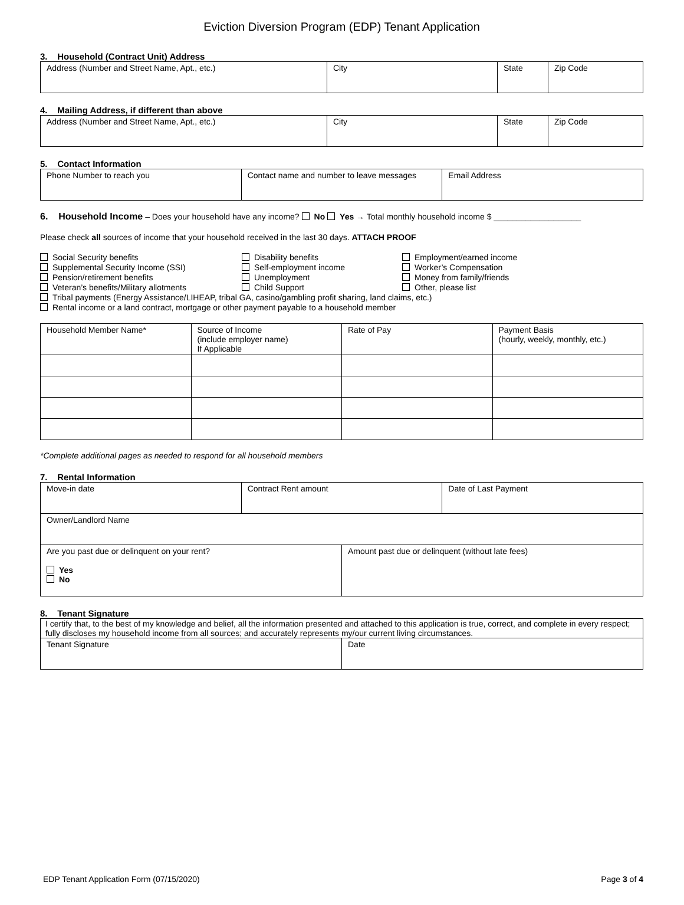Eviction Diversion Program (EDP) Tenant Application
3. Household (Contract Unit) Address
| Address (Number and Street Name, Apt., etc.) | City | State | Zip Code |
4. Mailing Address, if different than above
| Address (Number and Street Name, Apt., etc.) | City | State | Zip Code |
5. Contact Information
| Phone Number to reach you | Contact name and number to leave messages | Email Address |
6. Household Income – Does your household have any income? No Yes → Total monthly household income $ ___________________
Please check all sources of income that your household received in the last 30 days. ATTACH PROOF
Social Security benefits
Supplemental Security Income (SSI)
Pension/retirement benefits
Veteran’s benefits/Military allotments
Disability benefits
Self-employment income
Unemployment
Child Support
Employment/earned income
Worker’s Compensation
Money from family/friends
Other, please list
Tribal payments (Energy Assistance/LIHEAP, tribal GA, casino/gambling profit sharing, land claims, etc.)
Rental income or a land contract, mortgage or other payment payable to a household member
| Household Member Name* | Source of Income (include employer name) If Applicable | Rate of Pay | Payment Basis (hourly, weekly, monthly, etc.) |
*Complete additional pages as needed to respond for all household members
7. Rental Information
| Move-in date | Contract Rent amount | | Date of Last Payment |
| Owner/Landlord Name | | | |
| Are you past due or delinquent on your rent? Yes No | | Amount past due or delinquent (without late fees) | |
8. Tenant Signature
| I certify that, to the best of my knowledge and belief, all the information presented and attached to this application is true, correct, and complete in every respect; fully discloses my household income from all sources; and accurately represents my/our current living circumstances. | |
| Tenant Signature | Date |
EDP Tenant Application Form (07/15/2020) Page 3 of 4